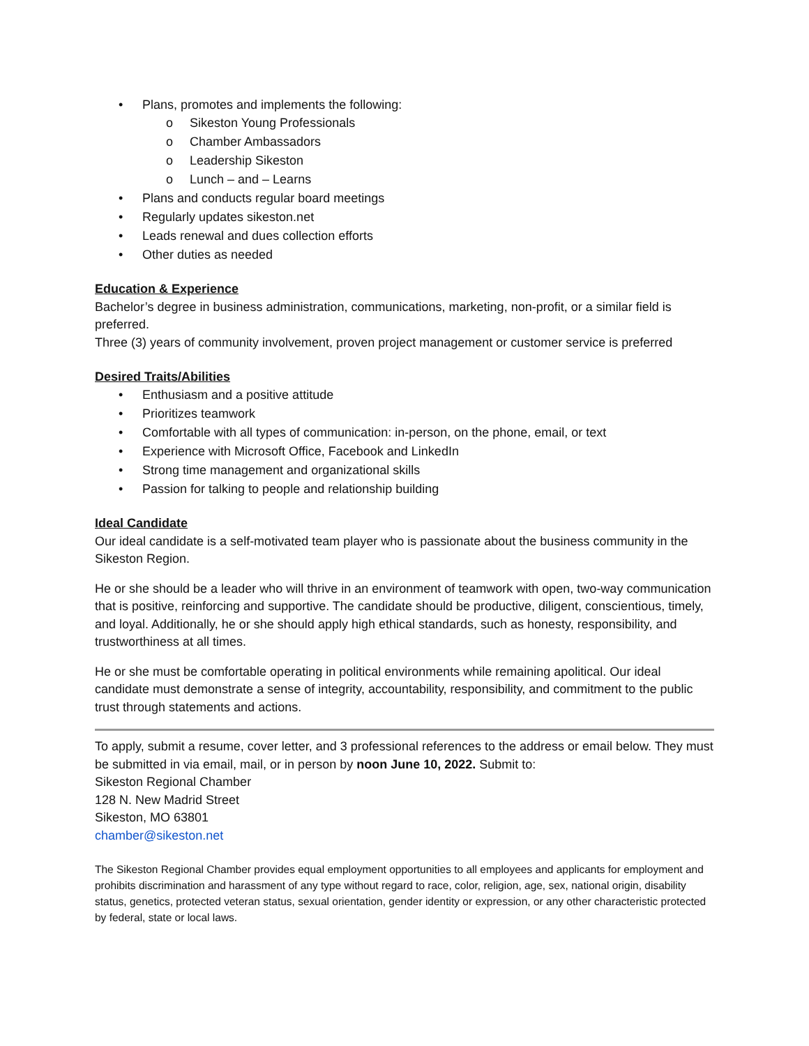• Plans, promotes and implements the following:
o Sikeston Young Professionals
o Chamber Ambassadors
o Leadership Sikeston
o Lunch – and – Learns
• Plans and conducts regular board meetings
• Regularly updates sikeston.net
• Leads renewal and dues collection efforts
• Other duties as needed
Education & Experience
Bachelor’s degree in business administration, communications, marketing, non-profit, or a similar field is preferred.
Three (3) years of community involvement, proven project management or customer service is preferred
Desired Traits/Abilities
• Enthusiasm and a positive attitude
• Prioritizes teamwork
• Comfortable with all types of communication: in-person, on the phone, email, or text
• Experience with Microsoft Office, Facebook and LinkedIn
• Strong time management and organizational skills
• Passion for talking to people and relationship building
Ideal Candidate
Our ideal candidate is a self-motivated team player who is passionate about the business community in the Sikeston Region.
He or she should be a leader who will thrive in an environment of teamwork with open, two-way communication that is positive, reinforcing and supportive. The candidate should be productive, diligent, conscientious, timely, and loyal. Additionally, he or she should apply high ethical standards, such as honesty, responsibility, and trustworthiness at all times.
He or she must be comfortable operating in political environments while remaining apolitical. Our ideal candidate must demonstrate a sense of integrity, accountability, responsibility, and commitment to the public trust through statements and actions.
To apply, submit a resume, cover letter, and 3 professional references to the address or email below. They must be submitted in via email, mail, or in person by noon June 10, 2022. Submit to:
Sikeston Regional Chamber
128 N. New Madrid Street
Sikeston, MO 63801
chamber@sikeston.net
The Sikeston Regional Chamber provides equal employment opportunities to all employees and applicants for employment and prohibits discrimination and harassment of any type without regard to race, color, religion, age, sex, national origin, disability status, genetics, protected veteran status, sexual orientation, gender identity or expression, or any other characteristic protected by federal, state or local laws.